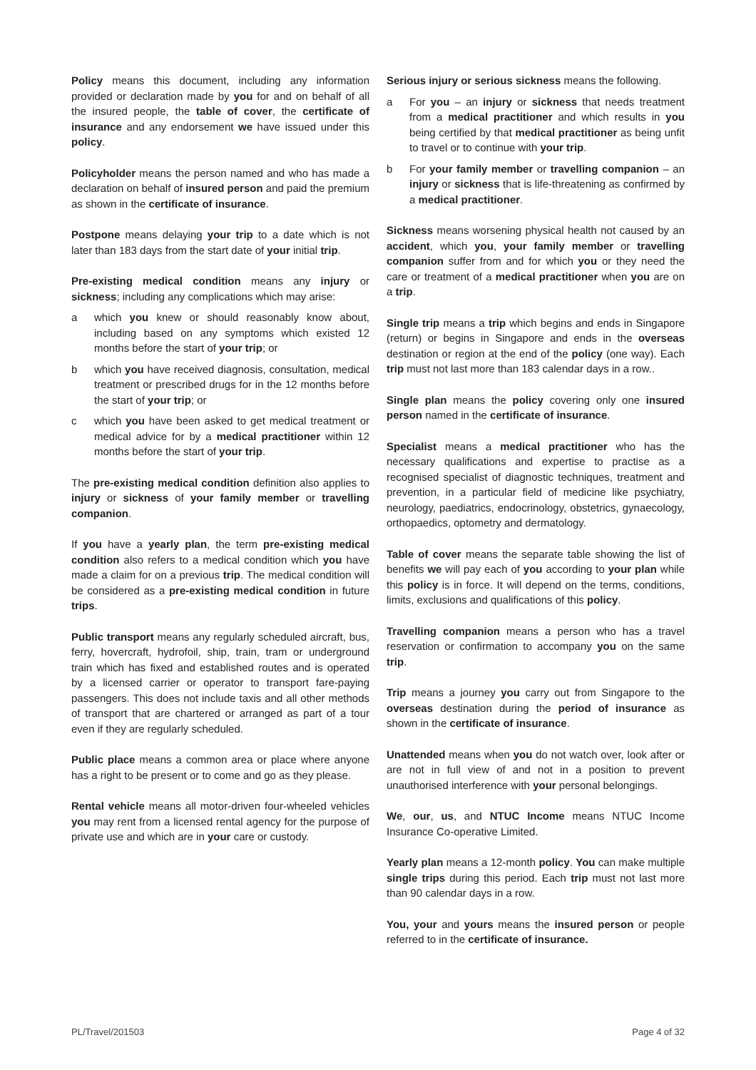Policy means this document, including any information provided or declaration made by you for and on behalf of all the insured people, the table of cover, the certificate of insurance and any endorsement we have issued under this policy.
Policyholder means the person named and who has made a declaration on behalf of insured person and paid the premium as shown in the certificate of insurance.
Postpone means delaying your trip to a date which is not later than 183 days from the start date of your initial trip.
Pre-existing medical condition means any injury or sickness; including any complications which may arise:
a which you knew or should reasonably know about, including based on any symptoms which existed 12 months before the start of your trip; or
b which you have received diagnosis, consultation, medical treatment or prescribed drugs for in the 12 months before the start of your trip; or
c which you have been asked to get medical treatment or medical advice for by a medical practitioner within 12 months before the start of your trip.
The pre-existing medical condition definition also applies to injury or sickness of your family member or travelling companion.
If you have a yearly plan, the term pre-existing medical condition also refers to a medical condition which you have made a claim for on a previous trip. The medical condition will be considered as a pre-existing medical condition in future trips.
Public transport means any regularly scheduled aircraft, bus, ferry, hovercraft, hydrofoil, ship, train, tram or underground train which has fixed and established routes and is operated by a licensed carrier or operator to transport fare-paying passengers. This does not include taxis and all other methods of transport that are chartered or arranged as part of a tour even if they are regularly scheduled.
Public place means a common area or place where anyone has a right to be present or to come and go as they please.
Rental vehicle means all motor-driven four-wheeled vehicles you may rent from a licensed rental agency for the purpose of private use and which are in your care or custody.
Serious injury or serious sickness means the following.
a For you – an injury or sickness that needs treatment from a medical practitioner and which results in you being certified by that medical practitioner as being unfit to travel or to continue with your trip.
b For your family member or travelling companion – an injury or sickness that is life-threatening as confirmed by a medical practitioner.
Sickness means worsening physical health not caused by an accident, which you, your family member or travelling companion suffer from and for which you or they need the care or treatment of a medical practitioner when you are on a trip.
Single trip means a trip which begins and ends in Singapore (return) or begins in Singapore and ends in the overseas destination or region at the end of the policy (one way). Each trip must not last more than 183 calendar days in a row..
Single plan means the policy covering only one insured person named in the certificate of insurance.
Specialist means a medical practitioner who has the necessary qualifications and expertise to practise as a recognised specialist of diagnostic techniques, treatment and prevention, in a particular field of medicine like psychiatry, neurology, paediatrics, endocrinology, obstetrics, gynaecology, orthopaedics, optometry and dermatology.
Table of cover means the separate table showing the list of benefits we will pay each of you according to your plan while this policy is in force. It will depend on the terms, conditions, limits, exclusions and qualifications of this policy.
Travelling companion means a person who has a travel reservation or confirmation to accompany you on the same trip.
Trip means a journey you carry out from Singapore to the overseas destination during the period of insurance as shown in the certificate of insurance.
Unattended means when you do not watch over, look after or are not in full view of and not in a position to prevent unauthorised interference with your personal belongings.
We, our, us, and NTUC Income means NTUC Income Insurance Co-operative Limited.
Yearly plan means a 12-month policy. You can make multiple single trips during this period. Each trip must not last more than 90 calendar days in a row.
You, your and yours means the insured person or people referred to in the certificate of insurance.
PL/Travel/201503 Page 4 of 32